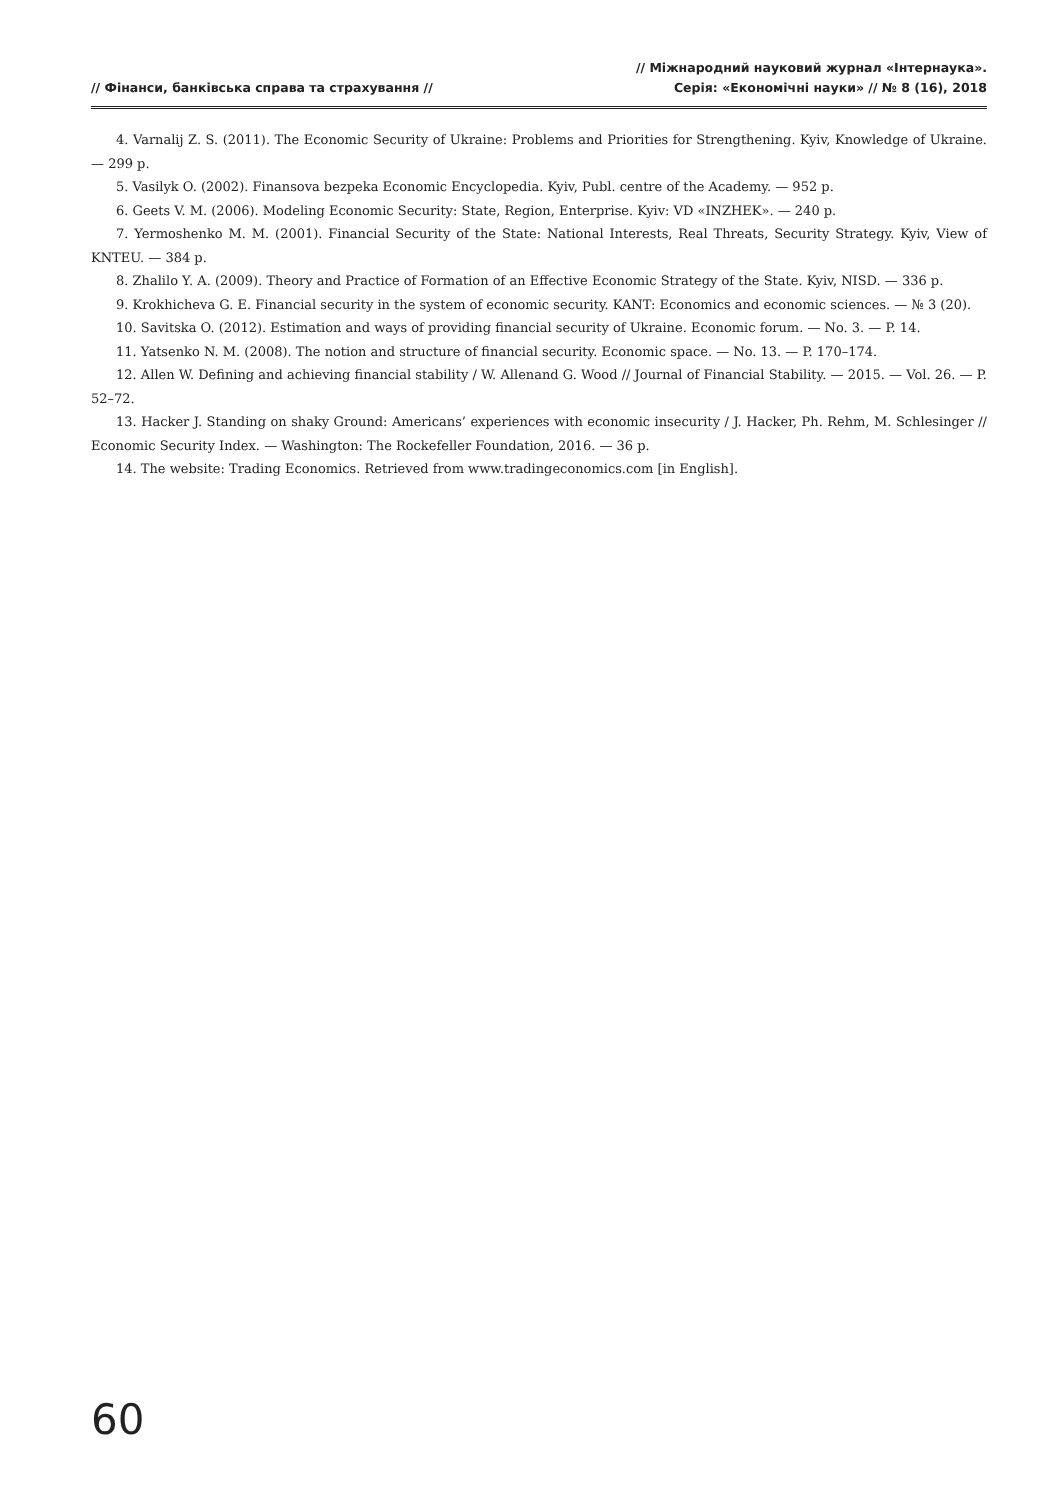// Фінанси, банківська справа та страхування //
// Міжнародний науковий журнал «Інтернаука».
Серія: «Економічні науки» // № 8 (16), 2018
4. Varnalij Z. S. (2011). The Economic Security of Ukraine: Problems and Priorities for Strengthening. Kyiv, Knowledge of Ukraine. — 299 p.
5. Vasilyk O. (2002). Finansova bezpeka Economic Encyclopedia. Kyiv, Publ. centre of the Academy. — 952 p.
6. Geets V. M. (2006). Modeling Economic Security: State, Region, Enterprise. Kyiv: VD «INZHEK». — 240 p.
7. Yermoshenko M. M. (2001). Financial Security of the State: National Interests, Real Threats, Security Strategy. Kyiv, View of KNTEU. — 384 p.
8. Zhalilo Y. A. (2009). Theory and Practice of Formation of an Effective Economic Strategy of the State. Kyiv, NISD. — 336 p.
9. Krokhicheva G. E. Financial security in the system of economic security. KANT: Economics and economic sciences. — № 3 (20).
10. Savitska O. (2012). Estimation and ways of providing financial security of Ukraine. Economic forum. — No. 3. — P. 14.
11. Yatsenko N. M. (2008). The notion and structure of financial security. Economic space. — No. 13. — P. 170–174.
12. Allen W. Defining and achieving financial stability / W. Allenand G. Wood // Journal of Financial Stability. — 2015. — Vol. 26. — P. 52–72.
13. Hacker J. Standing on shaky Ground: Americans’ experiences with economic insecurity / J. Hacker, Ph. Rehm, M. Schlesinger // Economic Security Index. — Washington: The Rockefeller Foundation, 2016. — 36 p.
14. The website: Trading Economics. Retrieved from www.tradingeconomics.com [in English].
60